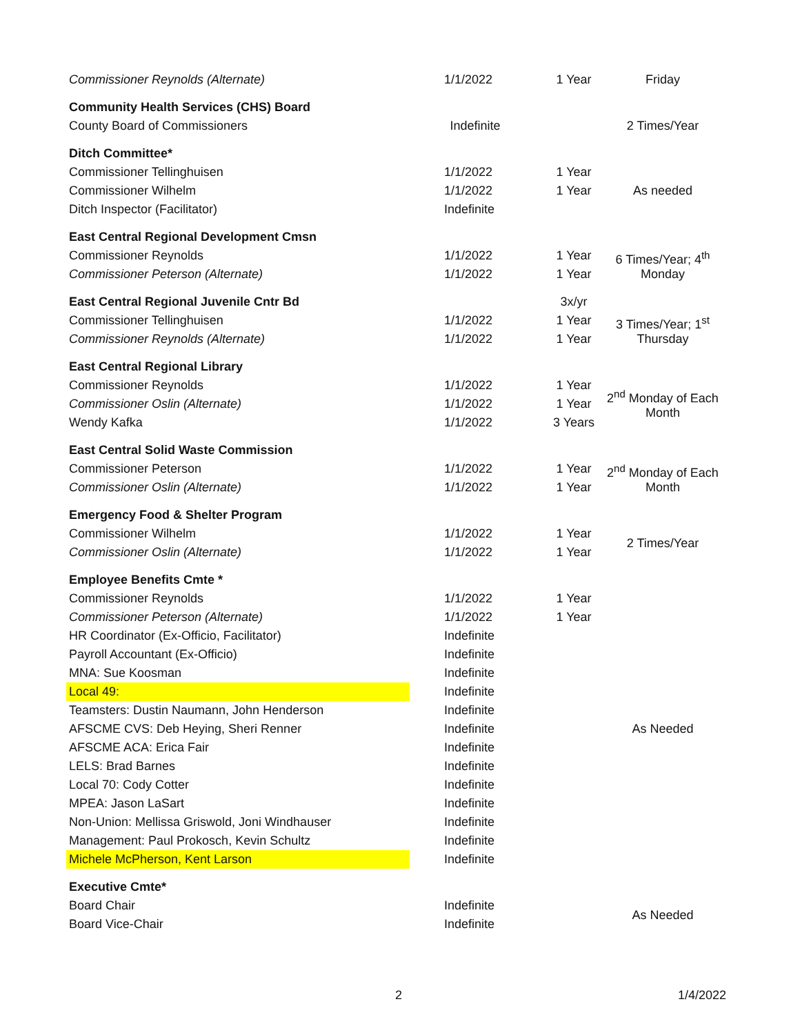| Commissioner Reynolds (Alternate) | 1/1/2022 | 1 Year | Friday |
| Community Health Services (CHS) Board | | | |
| County Board of Commissioners | Indefinite | | 2 Times/Year |
| Ditch Committee* | | | |
| Commissioner Tellinghuisen | 1/1/2022 | 1 Year | As needed |
| Commissioner Wilhelm | 1/1/2022 | 1 Year | |
| Ditch Inspector (Facilitator) | Indefinite | | |
| East Central Regional Development Cmsn | | | |
| Commissioner Reynolds | 1/1/2022 | 1 Year | 6 Times/Year; 4<sup>th</sup> Monday |
| Commissioner Peterson (Alternate) | 1/1/2022 | 1 Year | |
| East Central Regional Juvenile Cntr Bd | | 3x/yr | |
| Commissioner Tellinghuisen | 1/1/2022 | 1 Year | 3 Times/Year; 1<sup>st</sup> Thursday |
| Commissioner Reynolds (Alternate) | 1/1/2022 | 1 Year | |
| East Central Regional Library | | | |
| Commissioner Reynolds | 1/1/2022 | 1 Year | 2<sup>nd</sup> Monday of Each Month |
| Commissioner Oslin (Alternate) | 1/1/2022 | 1 Year | |
| Wendy Kafka | 1/1/2022 | 3 Years | |
| East Central Solid Waste Commission | | | |
| Commissioner Peterson | 1/1/2022 | 1 Year | 2<sup>nd</sup> Monday of Each Month |
| Commissioner Oslin (Alternate) | 1/1/2022 | 1 Year | |
| Emergency Food & Shelter Program | | | |
| Commissioner Wilhelm | 1/1/2022 | 1 Year | 2 Times/Year |
| Commissioner Oslin (Alternate) | 1/1/2022 | 1 Year | |
| Employee Benefits Cmte * | | | |
| Commissioner Reynolds | 1/1/2022 | 1 Year | As Needed |
| Commissioner Peterson (Alternate) | 1/1/2022 | 1 Year | |
| HR Coordinator (Ex-Officio, Facilitator) | Indefinite | | |
| Payroll Accountant (Ex-Officio) | Indefinite | | |
| MNA: Sue Koosman | Indefinite | | |
| Local 49: | Indefinite | | |
| Teamsters: Dustin Naumann, John Henderson | Indefinite | | |
| AFSCME CVS: Deb Heying, Sheri Renner | Indefinite | | |
| AFSCME ACA: Erica Fair | Indefinite | | |
| LELS: Brad Barnes | Indefinite | | |
| Local 70: Cody Cotter | Indefinite | | |
| MPEA: Jason LaSart | Indefinite | | |
| Non-Union: Mellissa Griswold, Joni Windhauser | Indefinite | | |
| Management: Paul Prokosch, Kevin Schultz | Indefinite | | |
| Michele McPherson, Kent Larson | Indefinite | | |
| Executive Cmte* | | | |
| Board Chair | Indefinite | | As Needed |
| Board Vice-Chair | Indefinite | | |
2 1/4/2022